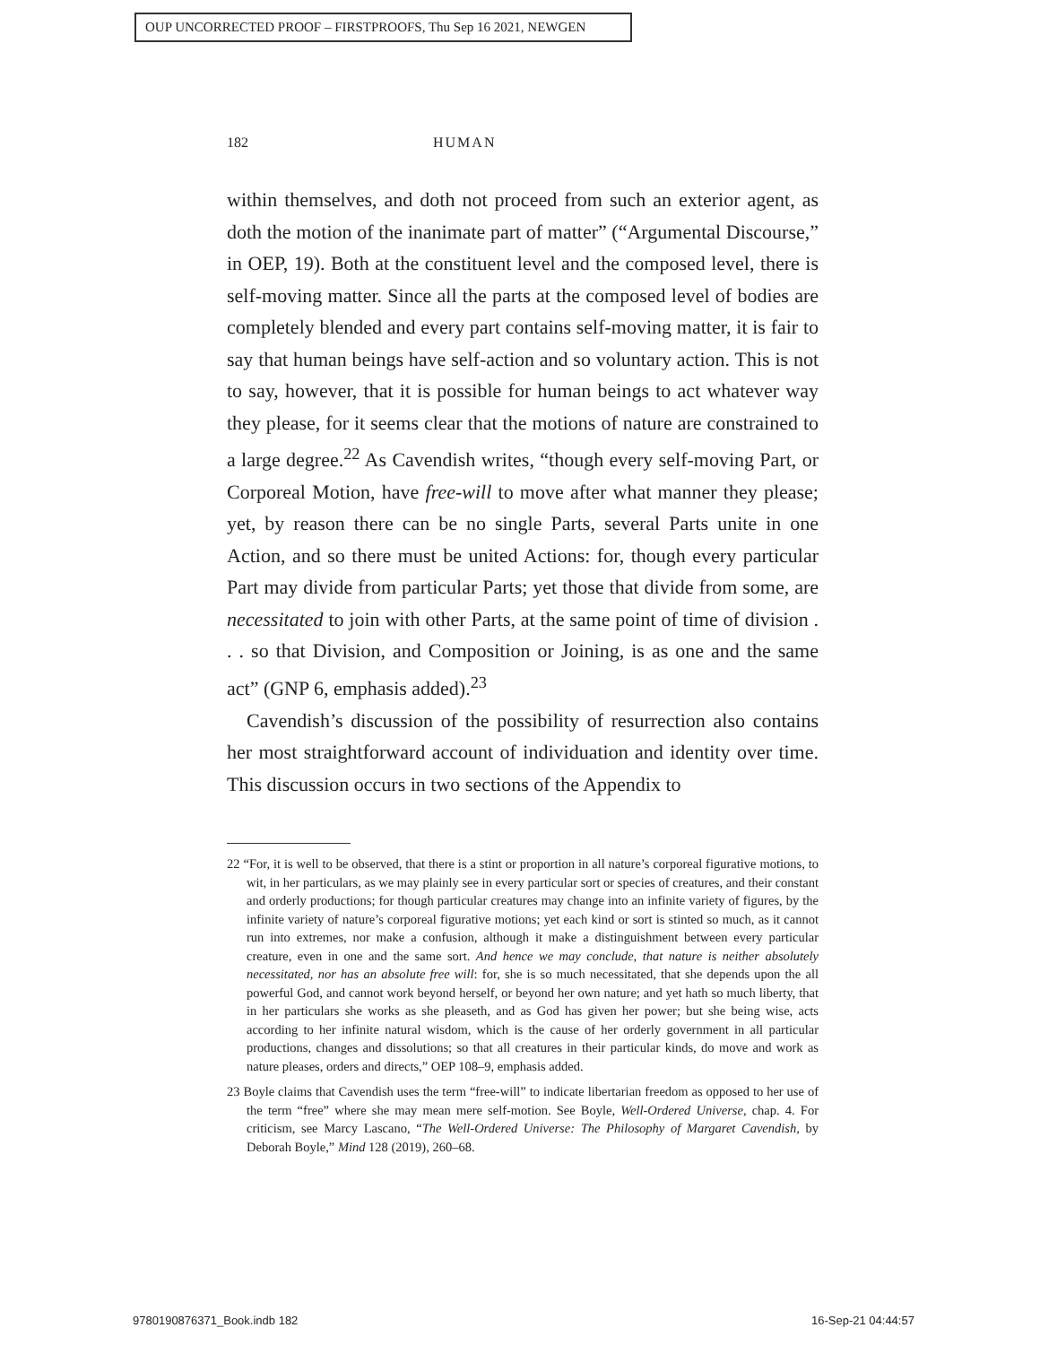OUP UNCORRECTED PROOF – FIRSTPROOFS, Thu Sep 16 2021, NEWGEN
182 HUMAN
within themselves, and doth not proceed from such an exterior agent, as doth the motion of the inanimate part of matter” (“Argumental Discourse,” in OEP, 19). Both at the constituent level and the composed level, there is self-moving matter. Since all the parts at the composed level of bodies are completely blended and every part contains self-moving matter, it is fair to say that human beings have self-action and so voluntary action. This is not to say, however, that it is possible for human beings to act whatever way they please, for it seems clear that the motions of nature are constrained to a large degree.<sup>22</sup> As Cavendish writes, “though every self-moving Part, or Corporeal Motion, have free-will to move after what manner they please; yet, by reason there can be no single Parts, several Parts unite in one Action, and so there must be united Actions: for, though every particular Part may divide from particular Parts; yet those that divide from some, are necessitated to join with other Parts, at the same point of time of division . . . so that Division, and Composition or Joining, is as one and the same act” (GNP 6, emphasis added).<sup>23</sup>
Cavendish’s discussion of the possibility of resurrection also contains her most straightforward account of individuation and identity over time. This discussion occurs in two sections of the Appendix to
22 “For, it is well to be observed, that there is a stint or proportion in all nature’s corporeal figurative motions, to wit, in her particulars, as we may plainly see in every particular sort or species of creatures, and their constant and orderly productions; for though particular creatures may change into an infinite variety of figures, by the infinite variety of nature’s corporeal figurative motions; yet each kind or sort is stinted so much, as it cannot run into extremes, nor make a confusion, although it make a distinguishment between every particular creature, even in one and the same sort. And hence we may conclude, that nature is neither absolutely necessitated, nor has an absolute free will: for, she is so much necessitated, that she depends upon the all powerful God, and cannot work beyond herself, or beyond her own nature; and yet hath so much liberty, that in her particulars she works as she pleaseth, and as God has given her power; but she being wise, acts according to her infinite natural wisdom, which is the cause of her orderly government in all particular productions, changes and dissolutions; so that all creatures in their particular kinds, do move and work as nature pleases, orders and directs,” OEP 108–9, emphasis added.
23 Boyle claims that Cavendish uses the term “free-will” to indicate libertarian freedom as opposed to her use of the term “free” where she may mean mere self-motion. See Boyle, Well-Ordered Universe, chap. 4. For criticism, see Marcy Lascano, “The Well-Ordered Universe: The Philosophy of Margaret Cavendish, by Deborah Boyle,” Mind 128 (2019), 260–68.
9780190876371_Book.indb 182 16-Sep-21 04:44:57